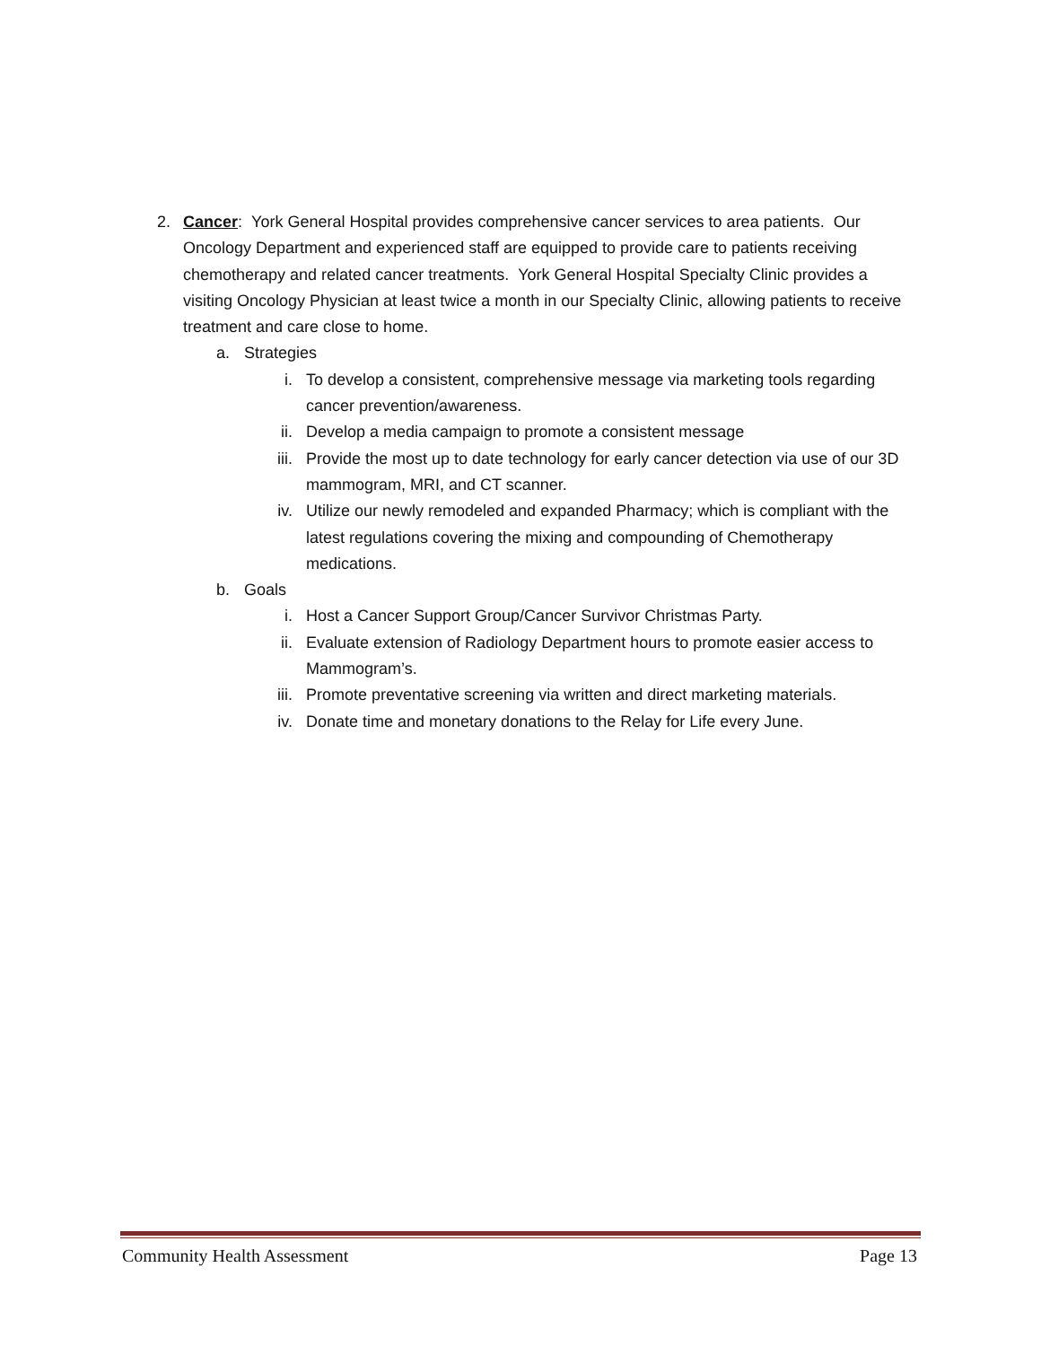2. Cancer: York General Hospital provides comprehensive cancer services to area patients. Our Oncology Department and experienced staff are equipped to provide care to patients receiving chemotherapy and related cancer treatments. York General Hospital Specialty Clinic provides a visiting Oncology Physician at least twice a month in our Specialty Clinic, allowing patients to receive treatment and care close to home.
a. Strategies
i. To develop a consistent, comprehensive message via marketing tools regarding cancer prevention/awareness.
ii. Develop a media campaign to promote a consistent message
iii. Provide the most up to date technology for early cancer detection via use of our 3D mammogram, MRI, and CT scanner.
iv. Utilize our newly remodeled and expanded Pharmacy; which is compliant with the latest regulations covering the mixing and compounding of Chemotherapy medications.
b. Goals
i. Host a Cancer Support Group/Cancer Survivor Christmas Party.
ii. Evaluate extension of Radiology Department hours to promote easier access to Mammogram’s.
iii. Promote preventative screening via written and direct marketing materials.
iv. Donate time and monetary donations to the Relay for Life every June.
Community Health Assessment Page 13